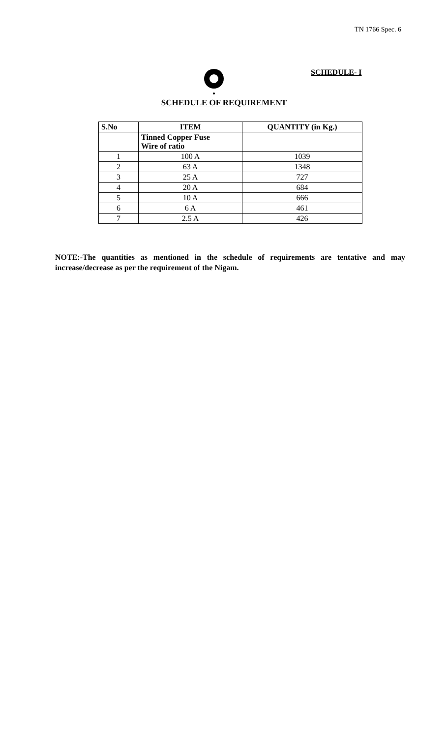TN 1766 Spec. 6
SCHEDULE- I
SCHEDULE OF REQUIREMENT
| S.No | ITEM | QUANTITY (in Kg.) |
| --- | --- | --- |
| | Tinned Copper Fuse Wire of ratio | |
| 1 | 100 A | 1039 |
| 2 | 63 A | 1348 |
| 3 | 25 A | 727 |
| 4 | 20 A | 684 |
| 5 | 10 A | 666 |
| 6 | 6 A | 461 |
| 7 | 2.5 A | 426 |
NOTE:-The quantities as mentioned in the schedule of requirements are tentative and may increase/decrease as per the requirement of the Nigam.